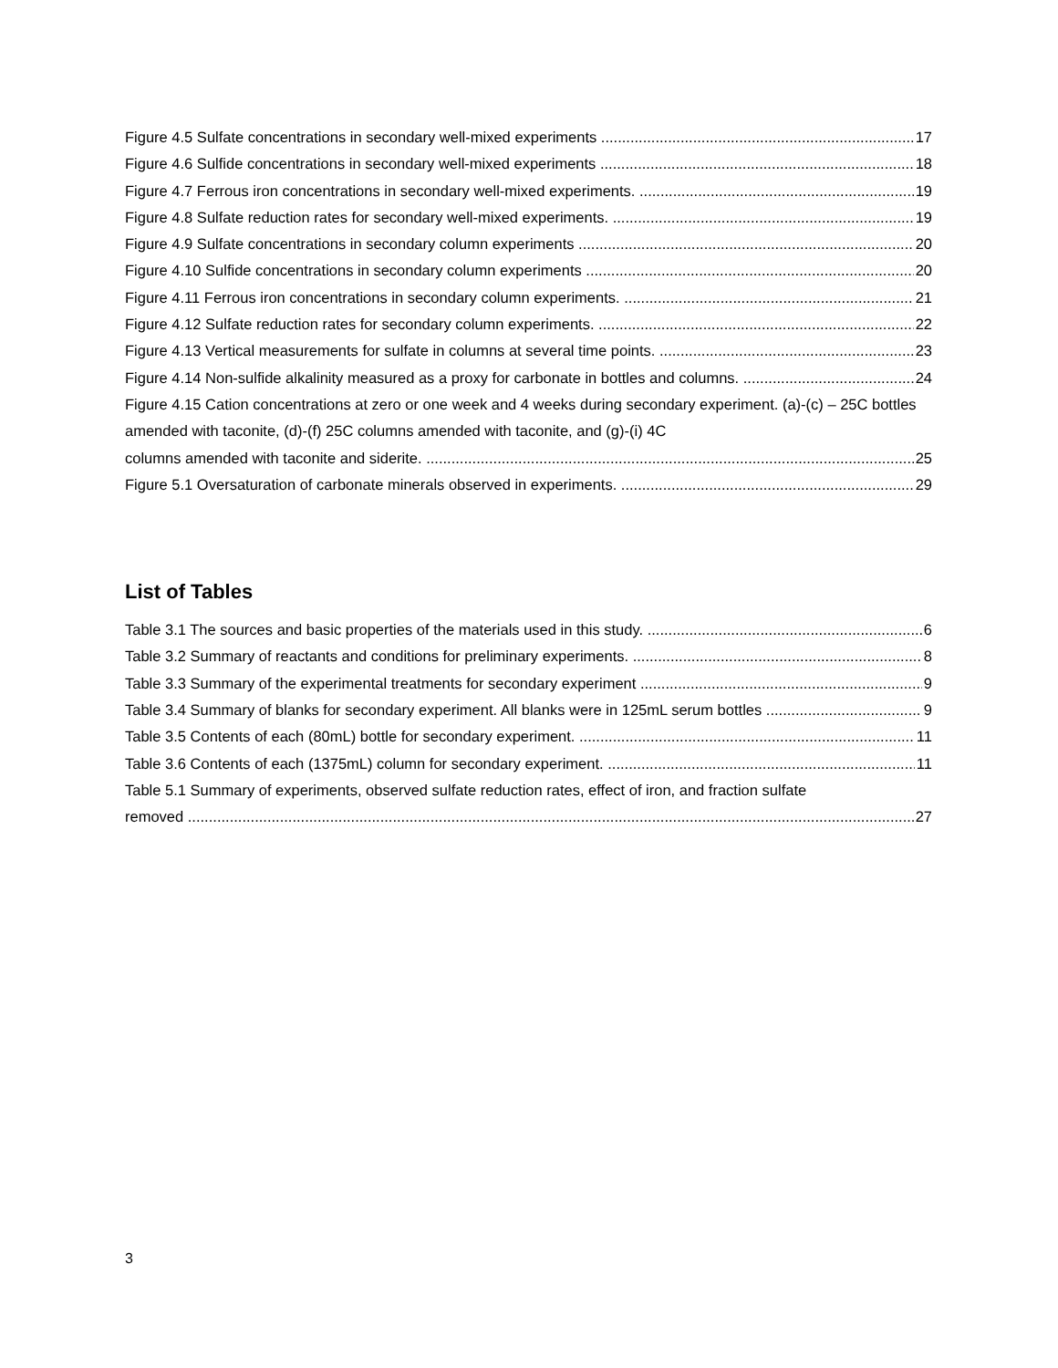Figure 4.5 Sulfate concentrations in secondary well-mixed experiments 17
Figure 4.6 Sulfide concentrations in secondary well-mixed experiments 18
Figure 4.7 Ferrous iron concentrations in secondary well-mixed experiments. 19
Figure 4.8 Sulfate reduction rates for secondary well-mixed experiments. 19
Figure 4.9 Sulfate concentrations in secondary column experiments 20
Figure 4.10 Sulfide concentrations in secondary column experiments 20
Figure 4.11 Ferrous iron concentrations in secondary column experiments. 21
Figure 4.12 Sulfate reduction rates for secondary column experiments. 22
Figure 4.13 Vertical measurements for sulfate in columns at several time points. 23
Figure 4.14 Non-sulfide alkalinity measured as a proxy for carbonate in bottles and columns. 24
Figure 4.15 Cation concentrations at zero or one week and 4 weeks during secondary experiment. (a)-(c) – 25C bottles amended with taconite, (d)-(f) 25C columns amended with taconite, and (g)-(i) 4C
columns amended with taconite and siderite. 25
Figure 5.1 Oversaturation of carbonate minerals observed in experiments. 29
List of Tables
Table 3.1 The sources and basic properties of the materials used in this study. 6
Table 3.2 Summary of reactants and conditions for preliminary experiments. 8
Table 3.3 Summary of the experimental treatments for secondary experiment 9
Table 3.4 Summary of blanks for secondary experiment. All blanks were in 125mL serum bottles 9
Table 3.5 Contents of each (80mL) bottle for secondary experiment. 11
Table 3.6 Contents of each (1375mL) column for secondary experiment. 11
Table 5.1 Summary of experiments, observed sulfate reduction rates, effect of iron, and fraction sulfate
removed 27
3